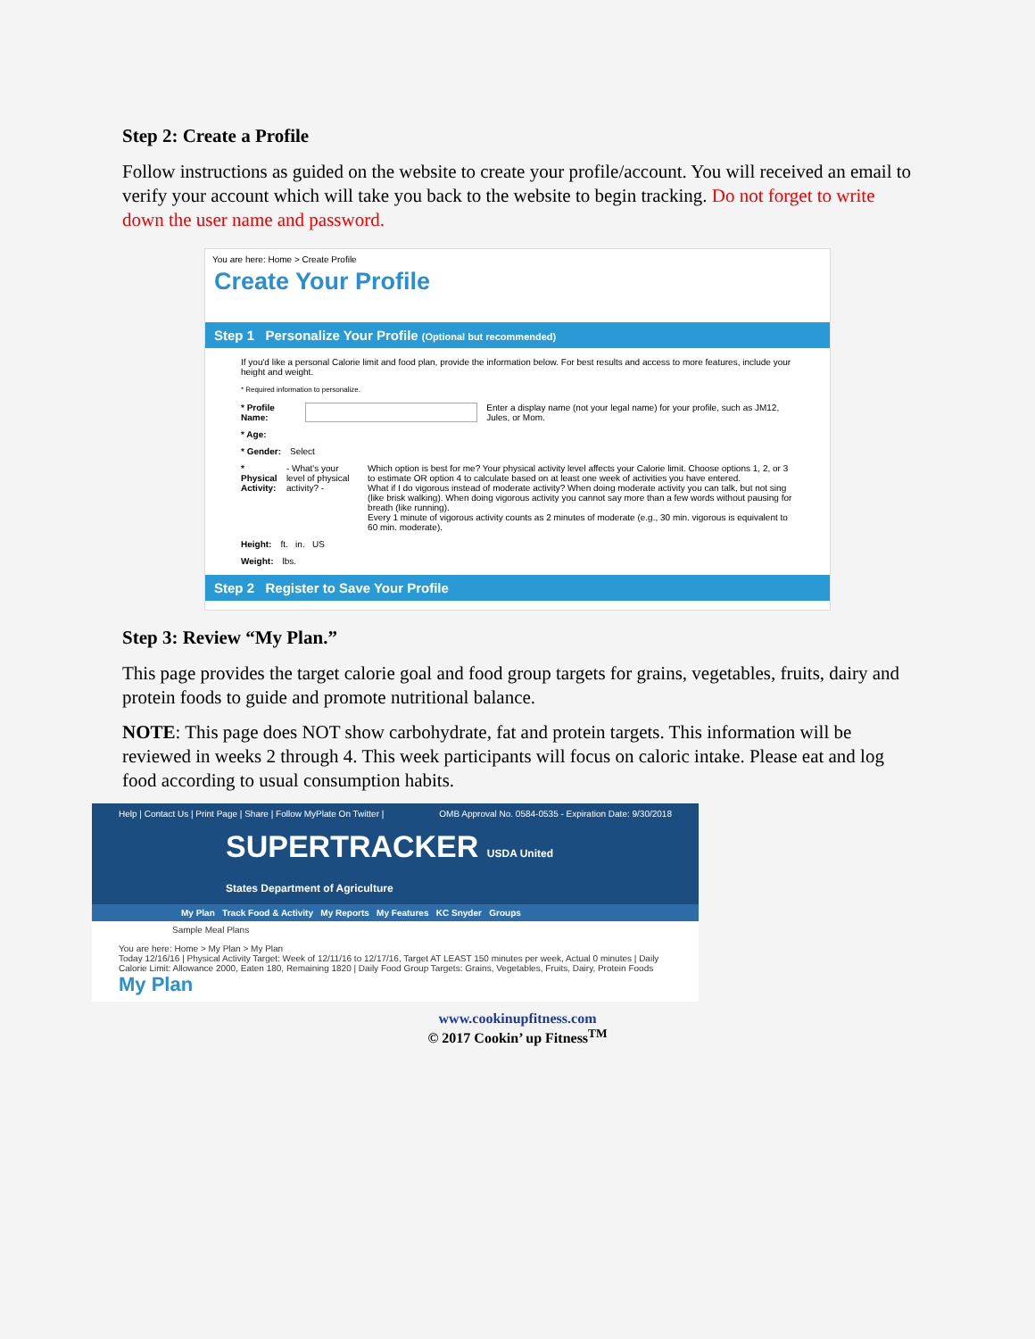Step 2: Create a Profile
Follow instructions as guided on the website to create your profile/account. You will received an email to verify your account which will take you back to the website to begin tracking. Do not forget to write down the user name and password.
You are here: Home > Create Profile
Create Your Profile
Step 1 Personalize Your Profile (Optional but recommended)
If you'd like a personal Calorie limit and food plan, provide the information below. For best results and access to more features, include your height and weight.
* Required information to personalize.
* Profile Name: Enter a display name (not your legal name) for your profile, such as JM12, Jules, or Mom.
* Age:
* Gender: Select
* Physical Activity: - What's your level of physical activity? - Which option is best for me? Your physical activity level affects your Calorie limit. Choose options 1, 2, or 3 to estimate OR option 4 to calculate based on at least one week of activities you have entered.
What if I do vigorous instead of moderate activity? When doing moderate activity you can talk, but not sing (like brisk walking). When doing vigorous activity you cannot say more than a few words without pausing for breath (like running).
Every 1 minute of vigorous activity counts as 2 minutes of moderate (e.g., 30 min. vigorous is equivalent to 60 min. moderate).
Height: ft. in. US
Weight: lbs.
Step 2 Register to Save Your Profile
Step 3: Review “My Plan.”
This page provides the target calorie goal and food group targets for grains, vegetables, fruits, dairy and protein foods to guide and promote nutritional balance.
NOTE: This page does NOT show carbohydrate, fat and protein targets. This information will be reviewed in weeks 2 through 4. This week participants will focus on caloric intake. Please eat and log food according to usual consumption habits.
Help | Contact Us | Print Page | Share | Follow MyPlate On Twitter | OMB Approval No. 0584-0535 - Expiration Date: 9/30/2018
SUPERTRACKER USDA United States Department of Agriculture
My Plan Track Food & Activity My Reports My Features KC Snyder Groups
Sample Meal Plans
You are here: Home > My Plan > My Plan
Today 12/16/16 | Physical Activity Target: Week of 12/11/16 to 12/17/16, Target AT LEAST 150 minutes per week, Actual 0 minutes | Daily Calorie Limit: Allowance 2000, Eaten 180, Remaining 1820 | Daily Food Group Targets: Grains, Vegetables, Fruits, Dairy, Protein Foods
My Plan
www.cookinupfitness.com
© 2017 Cookin’ up Fitness<sup>TM</sup>